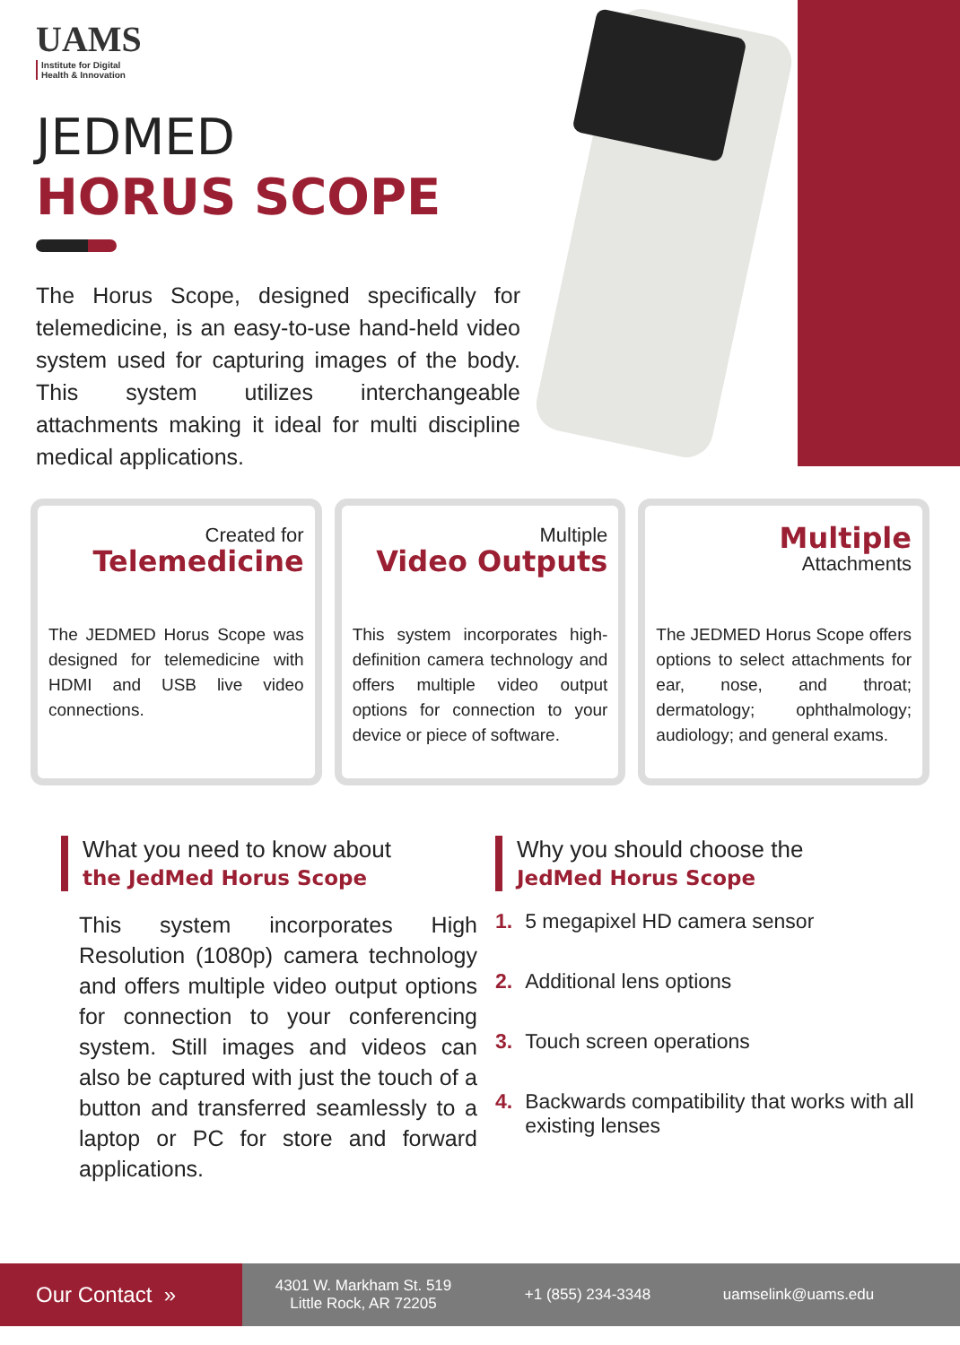UAMS
Institute for Digital
Health & Innovation
JEDMED
HORUS SCOPE
The Horus Scope, designed specifically for telemedicine, is an easy-to-use hand-held video system used for capturing images of the body. This system utilizes interchangeable attachments making it ideal for multi discipline medical applications.
Created for
Telemedicine
The JEDMED Horus Scope was designed for telemedicine with HDMI and USB live video connections.
Multiple
Video Outputs
This system incorporates high-definition camera technology and offers multiple video output options for connection to your device or piece of software.
Multiple
Attachments
The JEDMED Horus Scope offers options to select attachments for ear, nose, and throat; dermatology; ophthalmology; audiology; and general exams.
What you need to know about
the JedMed Horus Scope
This system incorporates High Resolution (1080p) camera technology and offers multiple video output options for connection to your conferencing system. Still images and videos can also be captured with just the touch of a button and transferred seamlessly to a laptop or PC for store and forward applications.
Why you should choose the
JedMed Horus Scope
1. 5 megapixel HD camera sensor
2. Additional lens options
3. Touch screen operations
4. Backwards compatibility that works with all existing lenses
Our Contact »
4301 W. Markham St. 519
Little Rock, AR 72205
+1 (855) 234-3348 uamselink@uams.edu